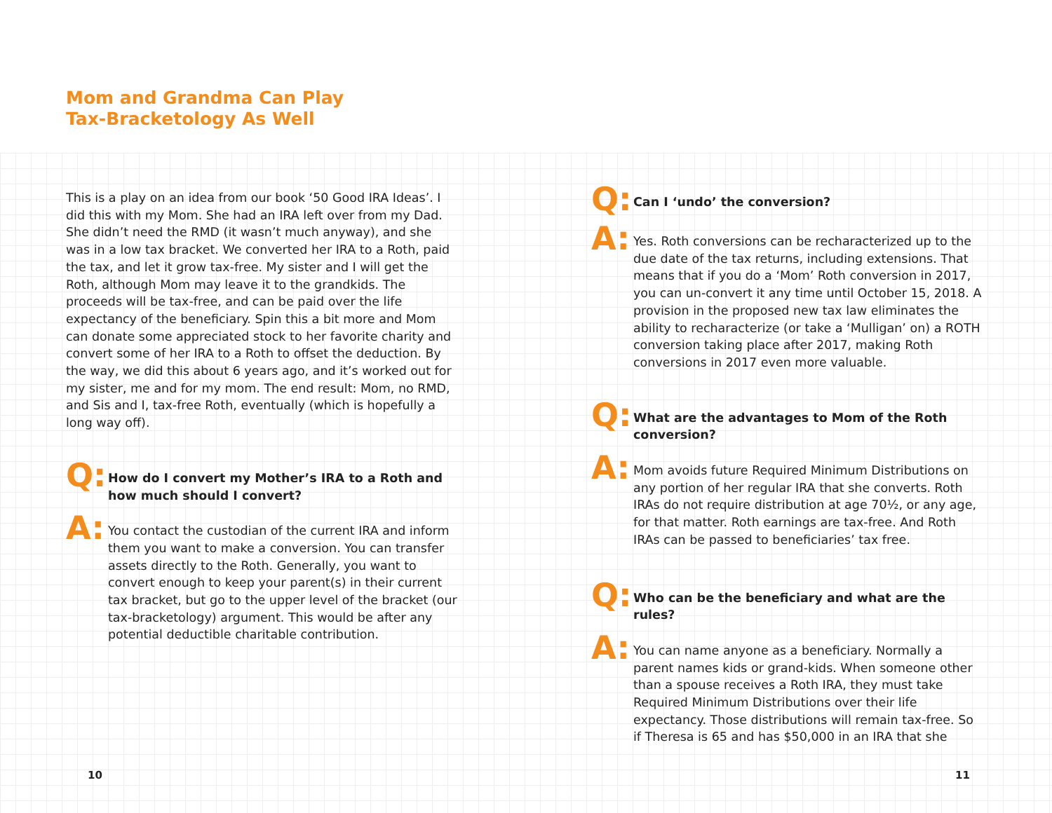Mom and Grandma Can Play
Tax-Bracketology As Well
This is a play on an idea from our book ‘50 Good IRA Ideas’. I did this with my Mom. She had an IRA left over from my Dad. She didn’t need the RMD (it wasn’t much anyway), and she was in a low tax bracket. We converted her IRA to a Roth, paid the tax, and let it grow tax-free. My sister and I will get the Roth, although Mom may leave it to the grandkids. The proceeds will be tax-free, and can be paid over the life expectancy of the beneficiary. Spin this a bit more and Mom can donate some appreciated stock to her favorite charity and convert some of her IRA to a Roth to offset the deduction. By the way, we did this about 6 years ago, and it’s worked out for my sister, me and for my mom. The end result: Mom, no RMD, and Sis and I, tax-free Roth, eventually (which is hopefully a long way off).
Q:
How do I convert my Mother’s IRA to a Roth and how much should I convert?
A:
You contact the custodian of the current IRA and inform them you want to make a conversion. You can transfer assets directly to the Roth. Generally, you want to convert enough to keep your parent(s) in their current tax bracket, but go to the upper level of the bracket (our tax-bracketology) argument. This would be after any potential deductible charitable contribution.
Q:
Can I ‘undo’ the conversion?
A:
Yes. Roth conversions can be recharacterized up to the due date of the tax returns, including extensions. That means that if you do a ‘Mom’ Roth conversion in 2017, you can un-convert it any time until October 15, 2018. A provision in the proposed new tax law eliminates the ability to recharacterize (or take a ‘Mulligan’ on) a ROTH conversion taking place after 2017, making Roth conversions in 2017 even more valuable.
Q:
What are the advantages to Mom of the Roth conversion?
A:
Mom avoids future Required Minimum Distributions on any portion of her regular IRA that she converts. Roth IRAs do not require distribution at age 70½, or any age, for that matter. Roth earnings are tax-free. And Roth IRAs can be passed to beneficiaries’ tax free.
Q:
Who can be the beneficiary and what are the rules?
A:
You can name anyone as a beneficiary. Normally a parent names kids or grand-kids. When someone other than a spouse receives a Roth IRA, they must take Required Minimum Distributions over their life expectancy. Those distributions will remain tax-free. So if Theresa is 65 and has $50,000 in an IRA that she
10 11